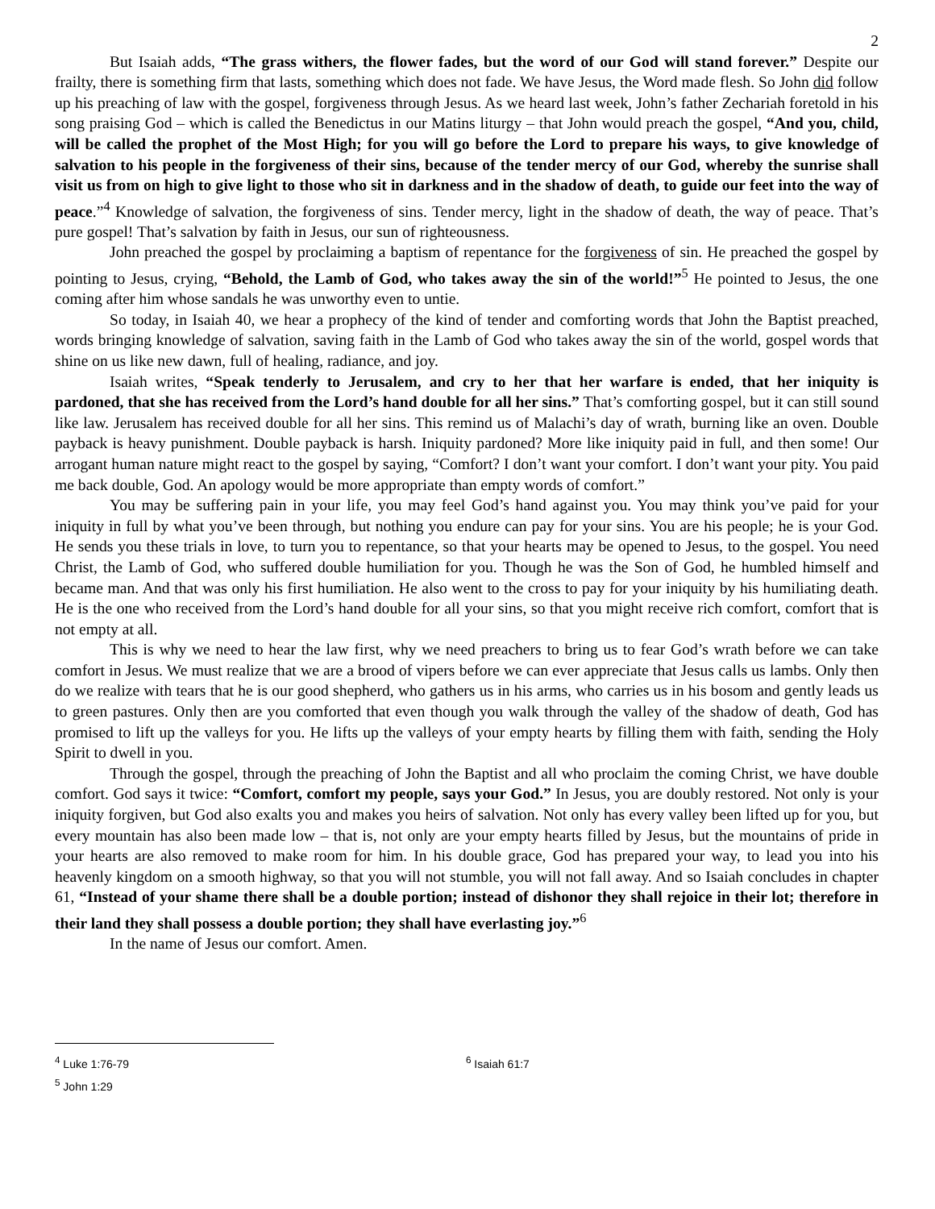2
But Isaiah adds, “The grass withers, the flower fades, but the word of our God will stand forever.” Despite our frailty, there is something firm that lasts, something which does not fade. We have Jesus, the Word made flesh. So John did follow up his preaching of law with the gospel, forgiveness through Jesus. As we heard last week, John’s father Zechariah foretold in his song praising God – which is called the Benedictus in our Matins liturgy – that John would preach the gospel, “And you, child, will be called the prophet of the Most High; for you will go before the Lord to prepare his ways, to give knowledge of salvation to his people in the forgiveness of their sins, because of the tender mercy of our God, whereby the sunrise shall visit us from on high to give light to those who sit in darkness and in the shadow of death, to guide our feet into the way of peace.”<sup>4</sup> Knowledge of salvation, the forgiveness of sins. Tender mercy, light in the shadow of death, the way of peace. That’s pure gospel! That’s salvation by faith in Jesus, our sun of righteousness.
John preached the gospel by proclaiming a baptism of repentance for the forgiveness of sin. He preached the gospel by pointing to Jesus, crying, “Behold, the Lamb of God, who takes away the sin of the world!”<sup>5</sup> He pointed to Jesus, the one coming after him whose sandals he was unworthy even to untie.
So today, in Isaiah 40, we hear a prophecy of the kind of tender and comforting words that John the Baptist preached, words bringing knowledge of salvation, saving faith in the Lamb of God who takes away the sin of the world, gospel words that shine on us like new dawn, full of healing, radiance, and joy.
Isaiah writes, “Speak tenderly to Jerusalem, and cry to her that her warfare is ended, that her iniquity is pardoned, that she has received from the Lord’s hand double for all her sins.” That’s comforting gospel, but it can still sound like law. Jerusalem has received double for all her sins. This remind us of Malachi’s day of wrath, burning like an oven. Double payback is heavy punishment. Double payback is harsh. Iniquity pardoned? More like iniquity paid in full, and then some! Our arrogant human nature might react to the gospel by saying, “Comfort? I don’t want your comfort. I don’t want your pity. You paid me back double, God. An apology would be more appropriate than empty words of comfort.”
You may be suffering pain in your life, you may feel God’s hand against you. You may think you’ve paid for your iniquity in full by what you’ve been through, but nothing you endure can pay for your sins. You are his people; he is your God. He sends you these trials in love, to turn you to repentance, so that your hearts may be opened to Jesus, to the gospel. You need Christ, the Lamb of God, who suffered double humiliation for you. Though he was the Son of God, he humbled himself and became man. And that was only his first humiliation. He also went to the cross to pay for your iniquity by his humiliating death. He is the one who received from the Lord’s hand double for all your sins, so that you might receive rich comfort, comfort that is not empty at all.
This is why we need to hear the law first, why we need preachers to bring us to fear God’s wrath before we can take comfort in Jesus. We must realize that we are a brood of vipers before we can ever appreciate that Jesus calls us lambs. Only then do we realize with tears that he is our good shepherd, who gathers us in his arms, who carries us in his bosom and gently leads us to green pastures. Only then are you comforted that even though you walk through the valley of the shadow of death, God has promised to lift up the valleys for you. He lifts up the valleys of your empty hearts by filling them with faith, sending the Holy Spirit to dwell in you.
Through the gospel, through the preaching of John the Baptist and all who proclaim the coming Christ, we have double comfort. God says it twice: “Comfort, comfort my people, says your God.” In Jesus, you are doubly restored. Not only is your iniquity forgiven, but God also exalts you and makes you heirs of salvation. Not only has every valley been lifted up for you, but every mountain has also been made low – that is, not only are your empty hearts filled by Jesus, but the mountains of pride in your hearts are also removed to make room for him. In his double grace, God has prepared your way, to lead you into his heavenly kingdom on a smooth highway, so that you will not stumble, you will not fall away. And so Isaiah concludes in chapter 61, “Instead of your shame there shall be a double portion; instead of dishonor they shall rejoice in their lot; therefore in their land they shall possess a double portion; they shall have everlasting joy.”<sup>6</sup>
In the name of Jesus our comfort. Amen.
<sup>4</sup> Luke 1:76-79
<sup>5</sup> John 1:29
<sup>6</sup> Isaiah 61:7